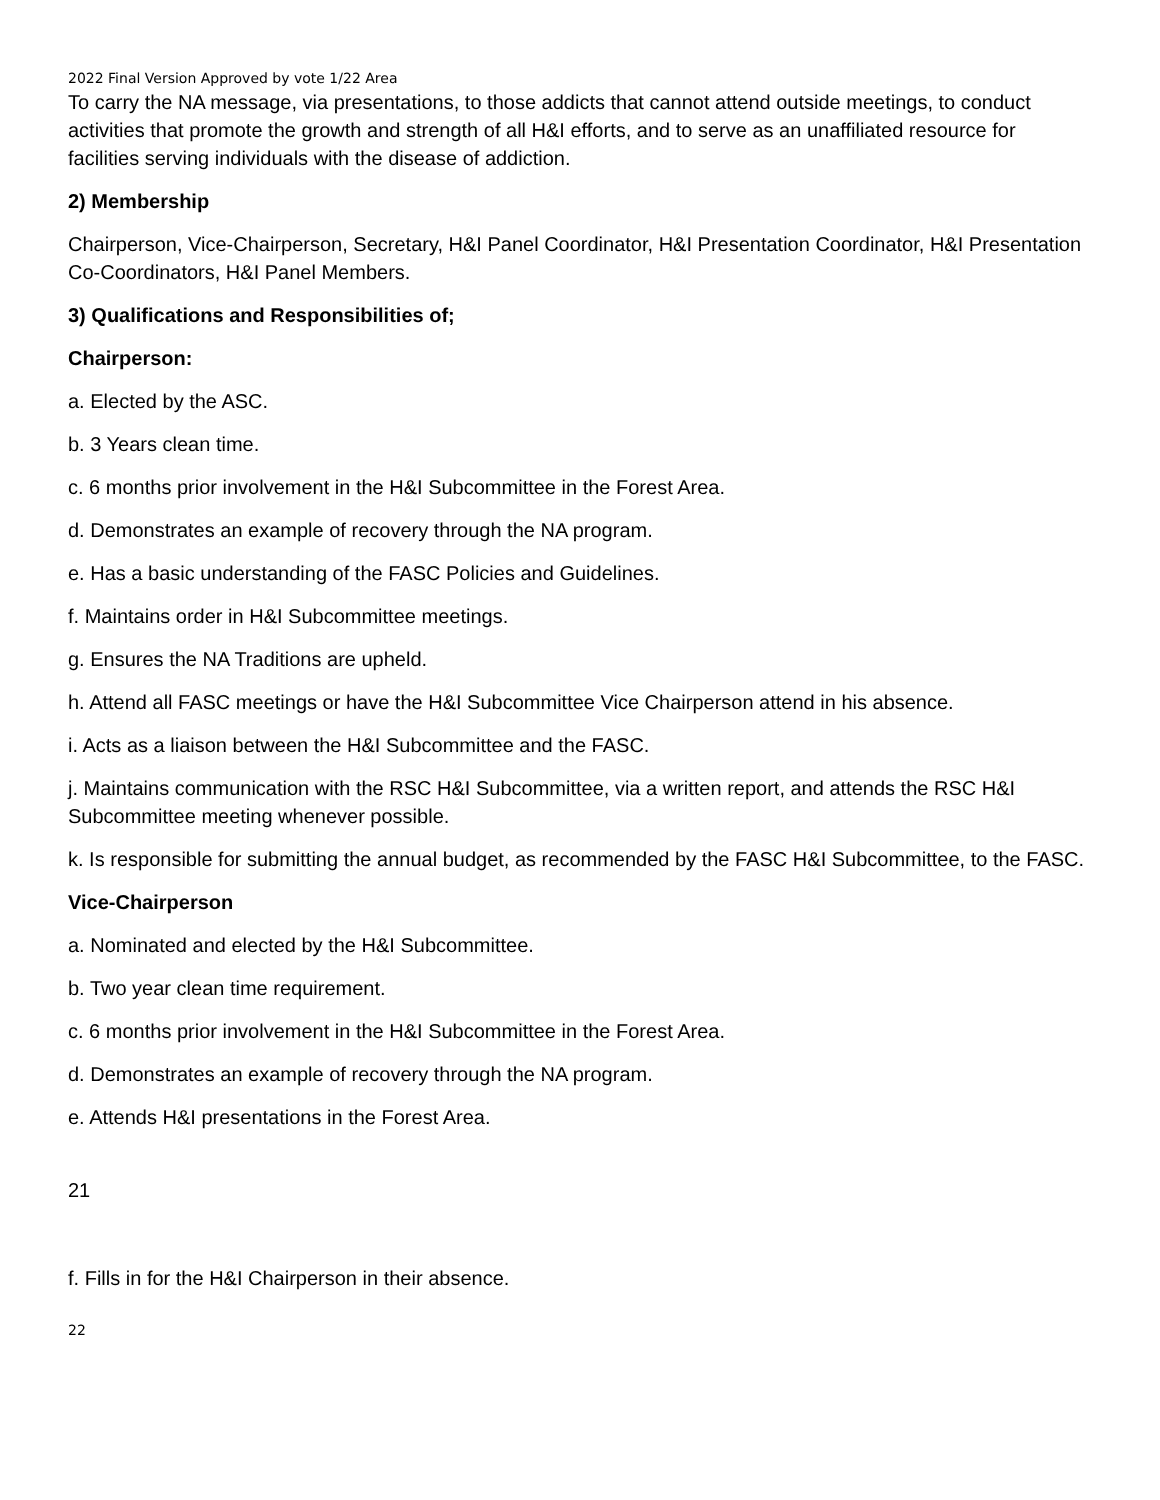2022 Final Version Approved by vote 1/22 Area
To carry the NA message, via presentations, to those addicts that cannot attend outside meetings, to conduct activities that promote the growth and strength of all H&I efforts, and to serve as an unaffiliated resource for facilities serving individuals with the disease of addiction.
2) Membership
Chairperson, Vice-Chairperson, Secretary, H&I Panel Coordinator, H&I Presentation Coordinator, H&I Presentation Co-Coordinators, H&I Panel Members.
3) Qualifications and Responsibilities of;
Chairperson:
a. Elected by the ASC.
b. 3 Years clean time.
c. 6 months prior involvement in the H&I Subcommittee in the Forest Area.
d. Demonstrates an example of recovery through the NA program.
e. Has a basic understanding of the FASC Policies and Guidelines.
f. Maintains order in H&I Subcommittee meetings.
g. Ensures the NA Traditions are upheld.
h. Attend all FASC meetings or have the H&I Subcommittee Vice Chairperson attend in his absence.
i. Acts as a liaison between the H&I Subcommittee and the FASC.
j. Maintains communication with the RSC H&I Subcommittee, via a written report, and attends the RSC H&I Subcommittee meeting whenever possible.
k. Is responsible for submitting the annual budget, as recommended by the FASC H&I Subcommittee, to the FASC.
Vice-Chairperson
a. Nominated and elected by the H&I Subcommittee.
b. Two year clean time requirement.
c. 6 months prior involvement in the H&I Subcommittee in the Forest Area.
d. Demonstrates an example of recovery through the NA program.
e. Attends H&I presentations in the Forest Area.
21
f. Fills in for the H&I Chairperson in their absence.
22